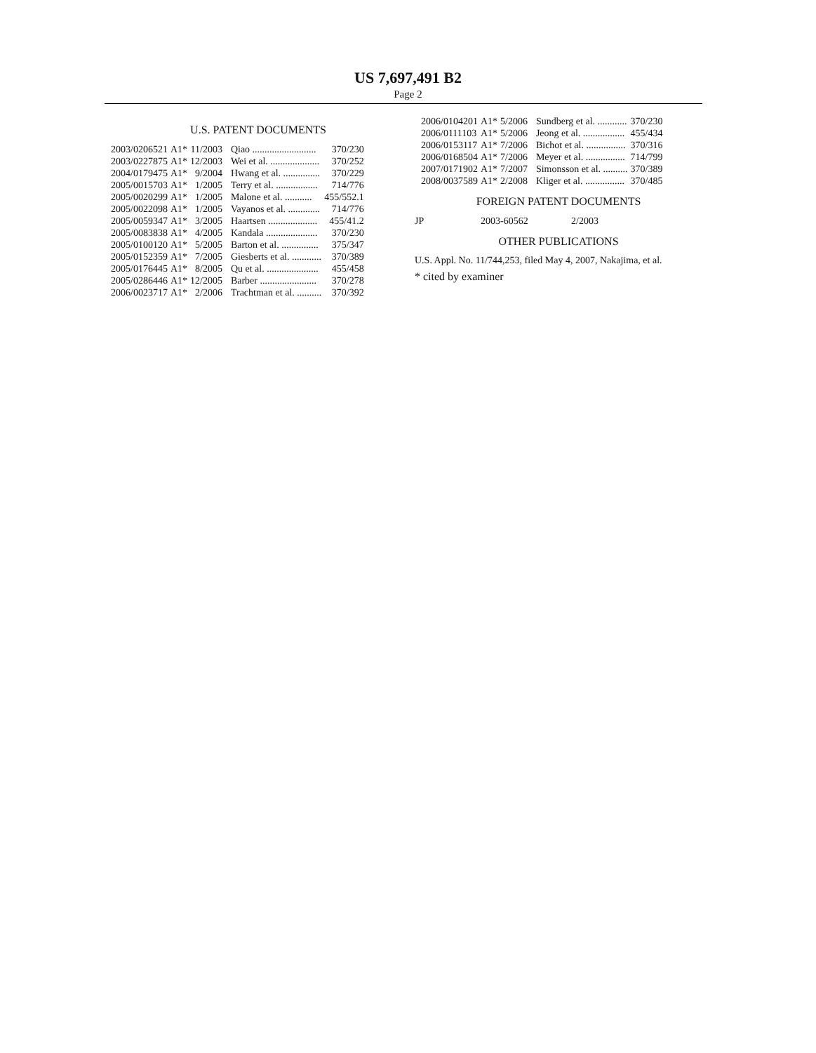US 7,697,491 B2
Page 2
U.S. PATENT DOCUMENTS
| 2003/0206521 | A1* | 11/2003 | Qiao .......................... | 370/230 |
| 2003/0227875 | A1* | 12/2003 | Wei et al. .................... | 370/252 |
| 2004/0179475 | A1* | 9/2004 | Hwang et al. ............... | 370/229 |
| 2005/0015703 | A1* | 1/2005 | Terry et al. ................. | 714/776 |
| 2005/0020299 | A1* | 1/2005 | Malone et al. ........... | 455/552.1 |
| 2005/0022098 | A1* | 1/2005 | Vayanos et al. ............. | 714/776 |
| 2005/0059347 | A1* | 3/2005 | Haartsen .................... | 455/41.2 |
| 2005/0083838 | A1* | 4/2005 | Kandala ..................... | 370/230 |
| 2005/0100120 | A1* | 5/2005 | Barton et al. ............... | 375/347 |
| 2005/0152359 | A1* | 7/2005 | Giesberts et al. ............ | 370/389 |
| 2005/0176445 | A1* | 8/2005 | Qu et al. ..................... | 455/458 |
| 2005/0286446 | A1* | 12/2005 | Barber ....................... | 370/278 |
| 2006/0023717 | A1* | 2/2006 | Trachtman et al. .......... | 370/392 |
| 2006/0104201 | A1* | 5/2006 | Sundberg et al. ............ | 370/230 |
| 2006/0111103 | A1* | 5/2006 | Jeong et al. ................. | 455/434 |
| 2006/0153117 | A1* | 7/2006 | Bichot et al. ................ | 370/316 |
| 2006/0168504 | A1* | 7/2006 | Meyer et al. ................ | 714/799 |
| 2007/0171902 | A1* | 7/2007 | Simonsson et al. .......... | 370/389 |
| 2008/0037589 | A1* | 2/2008 | Kliger et al. ................ | 370/485 |
FOREIGN PATENT DOCUMENTS
| JP | 2003-60562 | 2/2003 |
OTHER PUBLICATIONS
U.S. Appl. No. 11/744,253, filed May 4, 2007, Nakajima, et al.
* cited by examiner